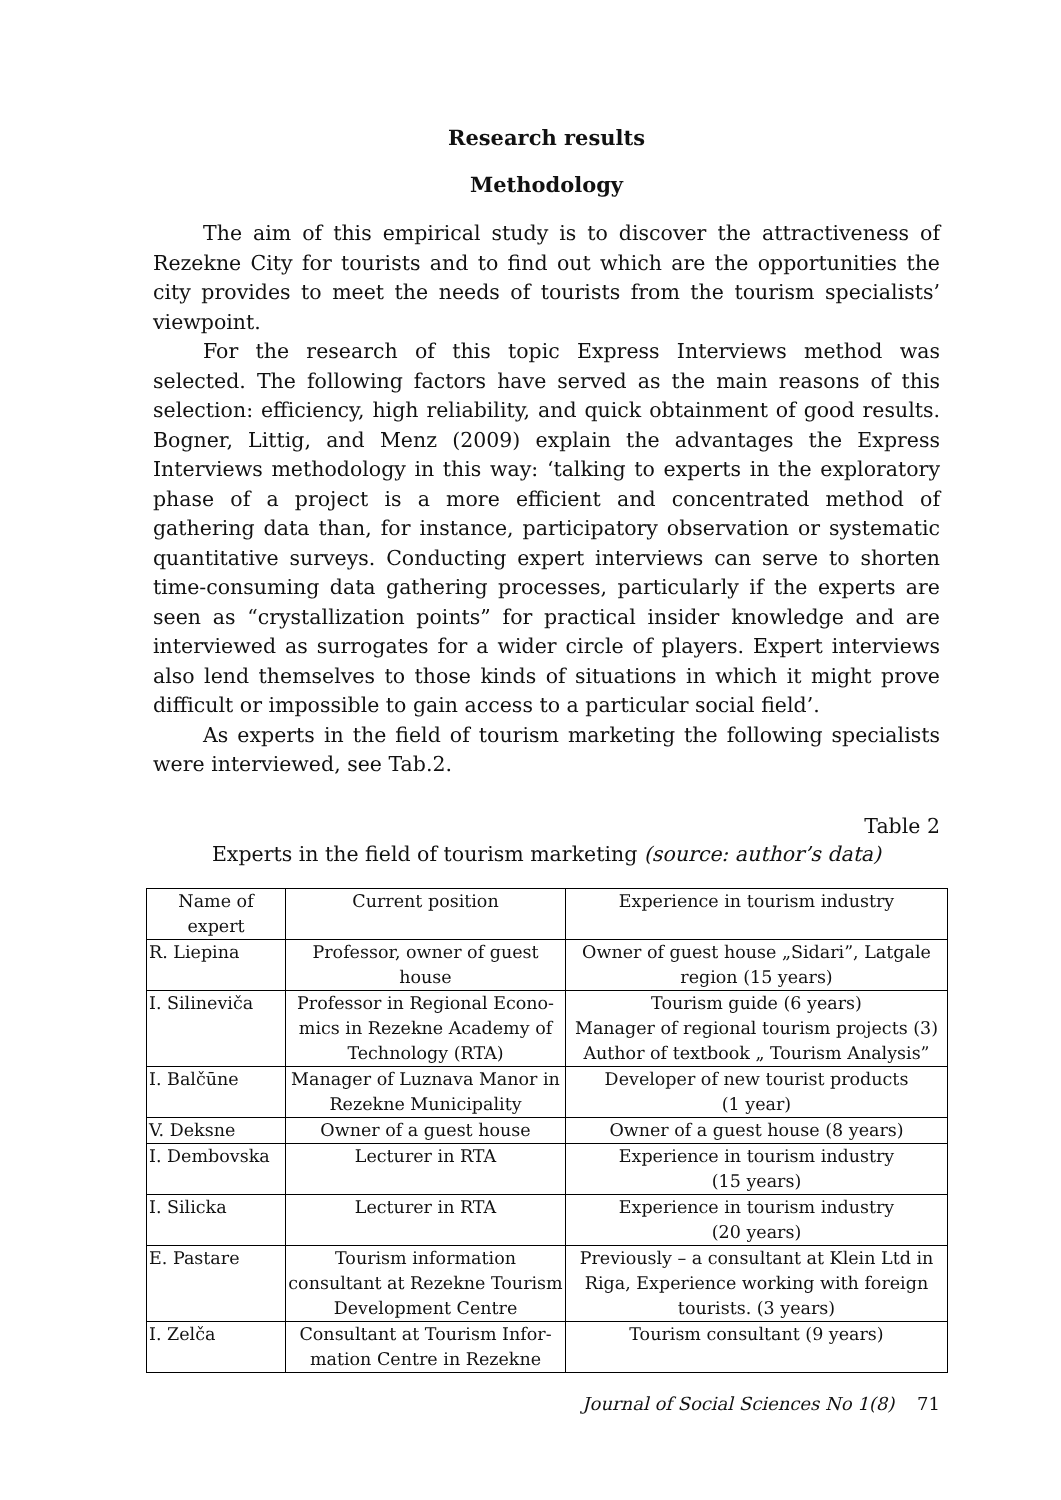Research results
Methodology
The aim of this empirical study is to discover the attractiveness of Rezekne City for tourists and to find out which are the opportunities the city provides to meet the needs of tourists from the tourism specialists’ viewpoint.
For the research of this topic Express Interviews method was selected. The following factors have served as the main reasons of this selection: efficiency, high reliability, and quick obtainment of good results. Bogner, Littig, and Menz (2009) explain the advantages the Express Interviews methodology in this way: ‘talking to experts in the exploratory phase of a project is a more efficient and concentrated method of gathering data than, for instance, participatory observation or systematic quantitative surveys. Conducting expert interviews can serve to shorten time-consuming data gathering processes, particularly if the experts are seen as “crystallization points” for practical insider knowledge and are interviewed as surrogates for a wider circle of players. Expert interviews also lend themselves to those kinds of situations in which it might prove difficult or impossible to gain access to a particular social field’.
As experts in the field of tourism marketing the following specialists were interviewed, see Tab.2.
Table 2
Experts in the field of tourism marketing (source: author’s data)
| Name of expert | Current position | Experience in tourism industry |
| --- | --- | --- |
| R. Liepina | Professor, owner of guest house | Owner of guest house „Sidari”, Latgale region (15 years) |
| I. Silineviča | Professor in Regional Econo-mics in Rezekne Academy of Technology (RTA) | Tourism guide (6 years) Manager of regional tourism projects (3) Author of textbook „ Tourism Analysis” |
| I. Balčūne | Manager of Luznava Manor in Rezekne Municipality | Developer of new tourist products (1 year) |
| V. Deksne | Owner of a guest house | Owner of a guest house (8 years) |
| I. Dembovska | Lecturer in RTA | Experience in tourism industry (15 years) |
| I. Silicka | Lecturer in RTA | Experience in tourism industry (20 years) |
| E. Pastare | Tourism information consultant at Rezekne Tourism Development Centre | Previously – a consultant at Klein Ltd in Riga, Experience working with foreign tourists. (3 years) |
| I. Zelča | Consultant at Tourism Infor-mation Centre in Rezekne | Tourism consultant (9 years) |
Journal of Social Sciences No 1(8) 71